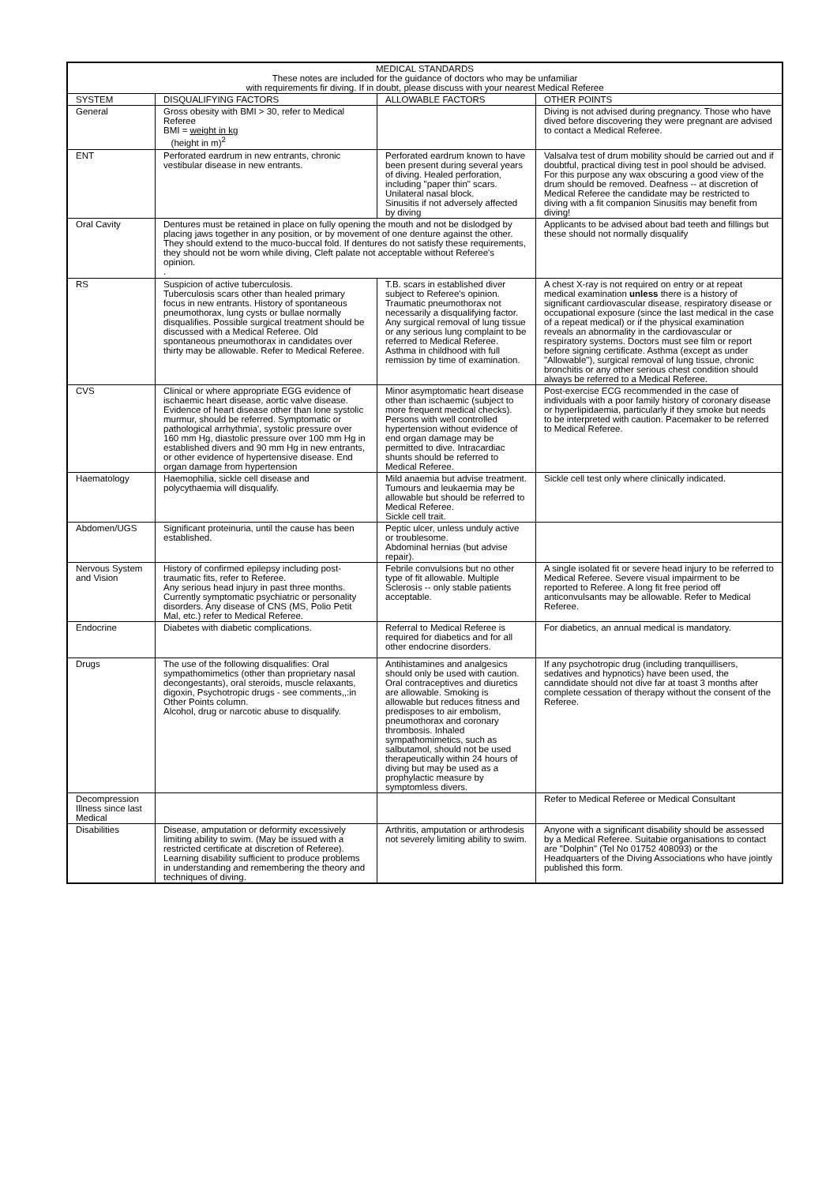| MEDICAL STANDARDS These notes are included for the guidance of doctors who may be unfamiliar with requirements fir diving. If in doubt, please discuss with your nearest Medical Referee | | | |
| SYSTEM | DISQUALIFYING FACTORS | ALLOWABLE FACTORS | OTHER POINTS |
| General | Gross obesity with BMI > 30, refer to Medical Referee BMI = weight in kg (height in m)<sup>2</sup> | | Diving is not advised during pregnancy. Those who have dived before discovering they were pregnant are advised to contact a Medical Referee. |
| ENT | Perforated eardrum in new entrants, chronic vestibular disease in new entrants. | Perforated eardrum known to have been present during several years of diving. Healed perforation, including "paper thin" scars. Unilateral nasal block. Sinusitis if not adversely affected by diving | Valsalva test of drum mobility should be carried out and if doubtful, practical diving test in pool should be advised. For this purpose any wax obscuring a good view of the drum should be removed. Deafness -- at discretion of Medical Referee the candidate may be restricted to diving with a fit companion Sinusitis may benefit from diving! |
| Oral Cavity | Dentures must be retained in place on fully opening the mouth and not be dislodged by placing jaws together in any position, or by movement of one denture against the other. They should extend to the muco-buccal fold. If dentures do not satisfy these requirements, they should not be worn while diving, Cleft palate not acceptable without Referee's opinion. . | | Applicants to be advised about bad teeth and fillings but these should not normally disqualify |
| RS | Suspicion of active tuberculosis. Tuberculosis scars other than healed primary focus in new entrants. History of spontaneous pneumothorax, lung cysts or bullae normally disqualifies. Possible surgical treatment should be discussed with a Medical Referee. Old spontaneous pneumothorax in candidates over thirty may be allowable. Refer to Medical Referee. | T.B. scars in established diver subject to Referee's opinion. Traumatic pneumothorax not necessarily a disqualifying factor. Any surgical removal of lung tissue or any serious lung complaint to be referred to Medical Referee. Asthma in childhood with full remission by time of examination. | A chest X-ray is not required on entry or at repeat medical examination unless there is a history of significant cardiovascular disease, respiratory disease or occupational exposure (since the last medical in the case of a repeat medical) or if the physical examination reveals an abnormality in the cardiovascular or respiratory systems. Doctors must see film or report before signing certificate. Asthma (except as under "Allowable"), surgical removal of lung tissue, chronic bronchitis or any other serious chest condition should always be referred to a Medical Referee. |
| CVS | Clinical or where appropriate EGG evidence of ischaemic heart disease, aortic valve disease. Evidence of heart disease other than lone systolic murmur, should be referred. Symptomatic or pathological arrhythmia', systolic pressure over 160 mm Hg, diastolic pressure over 100 mm Hg in established divers and 90 mm Hg in new entrants, or other evidence of hypertensive disease. End organ damage from hypertension | Minor asymptomatic heart disease other than ischaemic (subject to more frequent medical checks). Persons with well controlled hypertension without evidence of end organ damage may be permitted to dive. Intracardiac shunts should be referred to Medical Referee. | Post-exercise ECG recommended in the case of individuals with a poor family history of coronary disease or hyperlipidaemia, particularly if they smoke but needs to be interpreted with caution. Pacemaker to be referred to Medical Referee. |
| Haematology | Haemophilia, sickle cell disease and polycythaemia will disqualify. | Mild anaemia but advise treatment. Tumours and leukaemia may be allowable but should be referred to Medical Referee. Sickle cell trait. | Sickle cell test only where clinically indicated. |
| Abdomen/UGS | Significant proteinuria, until the cause has been established. | Peptic ulcer, unless unduly active or troublesome. Abdominal hernias (but advise repair). | |
| Nervous System and Vision | History of confirmed epilepsy including post-traumatic fits, refer to Referee. Any serious head injury in past three months. Currently symptomatic psychiatric or personality disorders. Any disease of CNS (MS, Polio Petit Mal, etc.) refer to Medical Referee. | Febrile convulsions but no other type of fit allowable. Multiple Sclerosis -- only stable patients acceptable. | A single isolated fit or severe head injury to be referred to Medical Referee. Severe visual impairment to be reported to Referee. A long fit free period off anticonvulsants may be allowable. Refer to Medical Referee. |
| Endocrine | Diabetes with diabetic complications. | Referral to Medical Referee is required for diabetics and for all other endocrine disorders. | For diabetics, an annual medical is mandatory. |
| Drugs | The use of the following disqualifies: Oral sympathomimetics (other than proprietary nasal decongestants), oral steroids, muscle relaxants, digoxin, Psychotropic drugs - see comments,,:in Other Points column. Alcohol, drug or narcotic abuse to disqualify. | Antihistamines and analgesics should only be used with caution. Oral contraceptives and diuretics are allowable. Smoking is allowable but reduces fitness and predisposes to air embolism, pneumothorax and coronary thrombosis. Inhaled sympathomimetics, such as salbutamol, should not be used therapeutically within 24 hours of diving but may be used as a prophylactic measure by symptomless divers. | If any psychotropic drug (including tranquillisers, sedatives and hypnotics) have been used, the canndidate should not dive far at toast 3 months after complete cessation of therapy without the consent of the Referee. |
| Decompression Illness since last Medical | | | Refer to Medical Referee or Medical Consultant |
| Disabilities | Disease, amputation or deformity excessively limiting ability to swim. (May be issued with a restricted certificate at discretion of Referee). Learning disability sufficient to produce problems in understanding and remembering the theory and techniques of diving. | Arthritis, amputation or arthrodesis not severely limiting ability to swim. | Anyone with a significant disability should be assessed by a Medical Referee. Suitabie organisations to contact are "Dolphin" (Tel No 01752 408093) or the Headquarters of the Diving Associations who have jointly published this form. |